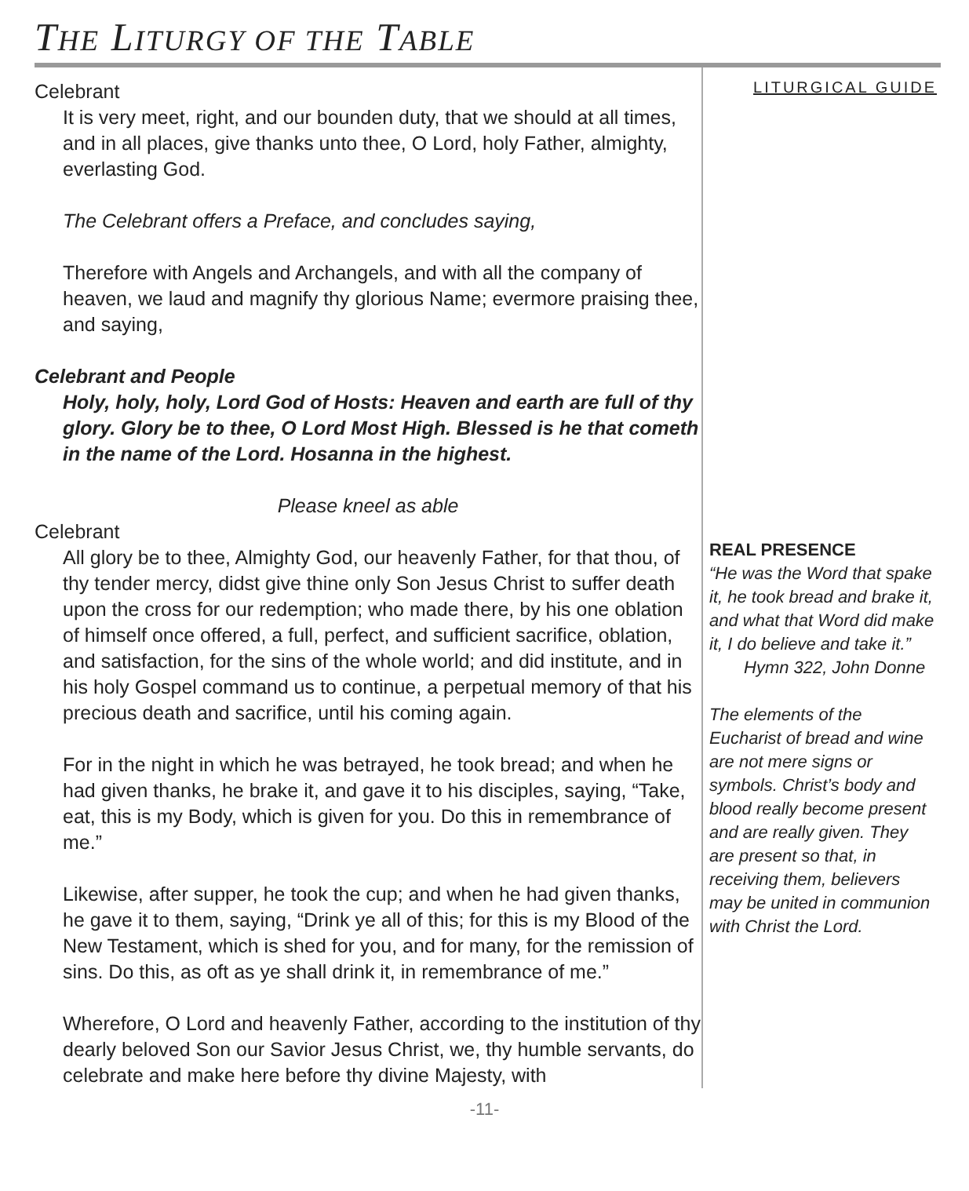THE LITURGY OF THE TABLE
Celebrant
It is very meet, right, and our bounden duty, that we should at all times, and in all places, give thanks unto thee, O Lord, holy Father, almighty, everlasting God.
The Celebrant offers a Preface, and concludes saying,
Therefore with Angels and Archangels, and with all the company of heaven, we laud and magnify thy glorious Name; evermore praising thee, and saying,
Celebrant and People
Holy, holy, holy, Lord God of Hosts: Heaven and earth are full of thy glory. Glory be to thee, O Lord Most High. Blessed is he that cometh in the name of the Lord. Hosanna in the highest.
Please kneel as able
Celebrant
All glory be to thee, Almighty God, our heavenly Father, for that thou, of thy tender mercy, didst give thine only Son Jesus Christ to suffer death upon the cross for our redemption; who made there, by his one oblation of himself once offered, a full, perfect, and sufficient sacrifice, oblation, and satisfaction, for the sins of the whole world; and did institute, and in his holy Gospel command us to continue, a perpetual memory of that his precious death and sacrifice, until his coming again.
For in the night in which he was betrayed, he took bread; and when he had given thanks, he brake it, and gave it to his disciples, saying, “Take, eat, this is my Body, which is given for you. Do this in remembrance of me.”
Likewise, after supper, he took the cup; and when he had given thanks, he gave it to them, saying, “Drink ye all of this; for this is my Blood of the New Testament, which is shed for you, and for many, for the remission of sins. Do this, as oft as ye shall drink it, in remembrance of me.”
Wherefore, O Lord and heavenly Father, according to the institution of thy dearly beloved Son our Savior Jesus Christ, we, thy humble servants, do celebrate and make here before thy divine Majesty, with
LITURGICAL GUIDE
REAL PRESENCE
“He was the Word that spake it, he took bread and brake it, and what that Word did make it, I do believe and take it.”
Hymn 322, John Donne
The elements of the Eucharist of bread and wine are not mere signs or symbols. Christ’s body and blood really become present and are really given. They are present so that, in receiving them, believers may be united in communion with Christ the Lord.
-11-